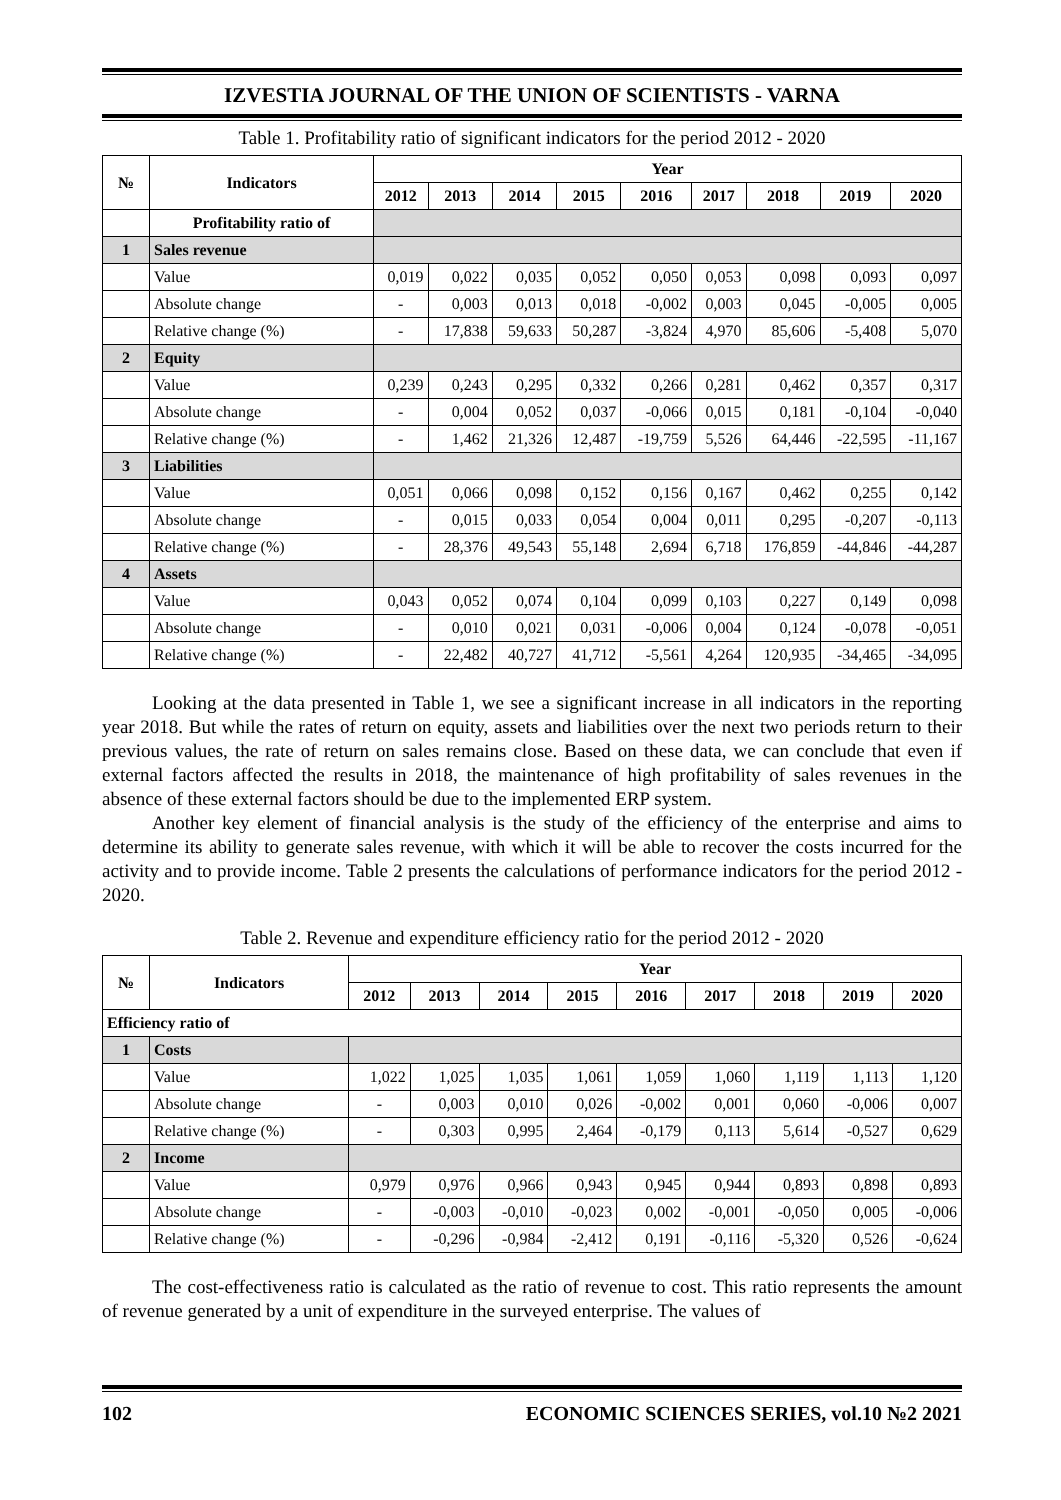IZVESTIA JOURNAL OF THE UNION OF SCIENTISTS - VARNA
Table 1. Profitability ratio of significant indicators for the period 2012 - 2020
| № | Indicators | Year | | | | | | | | |
| --- | --- | --- | --- | --- | --- | --- | --- | --- | --- | --- |
| | | 2012 | 2013 | 2014 | 2015 | 2016 | 2017 | 2018 | 2019 | 2020 |
| | Profitability ratio of | | | | | | | | | |
| 1 | Sales revenue | | | | | | | | | |
| | Value | 0,019 | 0,022 | 0,035 | 0,052 | 0,050 | 0,053 | 0,098 | 0,093 | 0,097 |
| | Absolute change | - | 0,003 | 0,013 | 0,018 | -0,002 | 0,003 | 0,045 | -0,005 | 0,005 |
| | Relative change (%) | - | 17,838 | 59,633 | 50,287 | -3,824 | 4,970 | 85,606 | -5,408 | 5,070 |
| 2 | Equity | | | | | | | | | |
| | Value | 0,239 | 0,243 | 0,295 | 0,332 | 0,266 | 0,281 | 0,462 | 0,357 | 0,317 |
| | Absolute change | - | 0,004 | 0,052 | 0,037 | -0,066 | 0,015 | 0,181 | -0,104 | -0,040 |
| | Relative change (%) | - | 1,462 | 21,326 | 12,487 | -19,759 | 5,526 | 64,446 | -22,595 | -11,167 |
| 3 | Liabilities | | | | | | | | | |
| | Value | 0,051 | 0,066 | 0,098 | 0,152 | 0,156 | 0,167 | 0,462 | 0,255 | 0,142 |
| | Absolute change | - | 0,015 | 0,033 | 0,054 | 0,004 | 0,011 | 0,295 | -0,207 | -0,113 |
| | Relative change (%) | - | 28,376 | 49,543 | 55,148 | 2,694 | 6,718 | 176,859 | -44,846 | -44,287 |
| 4 | Assets | | | | | | | | | |
| | Value | 0,043 | 0,052 | 0,074 | 0,104 | 0,099 | 0,103 | 0,227 | 0,149 | 0,098 |
| | Absolute change | - | 0,010 | 0,021 | 0,031 | -0,006 | 0,004 | 0,124 | -0,078 | -0,051 |
| | Relative change (%) | - | 22,482 | 40,727 | 41,712 | -5,561 | 4,264 | 120,935 | -34,465 | -34,095 |
Looking at the data presented in Table 1, we see a significant increase in all indicators in the reporting year 2018. But while the rates of return on equity, assets and liabilities over the next two periods return to their previous values, the rate of return on sales remains close. Based on these data, we can conclude that even if external factors affected the results in 2018, the maintenance of high profitability of sales revenues in the absence of these external factors should be due to the implemented ERP system.
Another key element of financial analysis is the study of the efficiency of the enterprise and aims to determine its ability to generate sales revenue, with which it will be able to recover the costs incurred for the activity and to provide income. Table 2 presents the calculations of performance indicators for the period 2012 - 2020.
Table 2. Revenue and expenditure efficiency ratio for the period 2012 - 2020
| № | Indicators | Year | | | | | | | | |
| --- | --- | --- | --- | --- | --- | --- | --- | --- | --- | --- |
| | | 2012 | 2013 | 2014 | 2015 | 2016 | 2017 | 2018 | 2019 | 2020 |
| Efficiency ratio of | | | | | | | | | | |
| 1 | Costs | | | | | | | | | |
| | Value | 1,022 | 1,025 | 1,035 | 1,061 | 1,059 | 1,060 | 1,119 | 1,113 | 1,120 |
| | Absolute change | - | 0,003 | 0,010 | 0,026 | -0,002 | 0,001 | 0,060 | -0,006 | 0,007 |
| | Relative change (%) | - | 0,303 | 0,995 | 2,464 | -0,179 | 0,113 | 5,614 | -0,527 | 0,629 |
| 2 | Income | | | | | | | | | |
| | Value | 0,979 | 0,976 | 0,966 | 0,943 | 0,945 | 0,944 | 0,893 | 0,898 | 0,893 |
| | Absolute change | - | -0,003 | -0,010 | -0,023 | 0,002 | -0,001 | -0,050 | 0,005 | -0,006 |
| | Relative change (%) | - | -0,296 | -0,984 | -2,412 | 0,191 | -0,116 | -5,320 | 0,526 | -0,624 |
The cost-effectiveness ratio is calculated as the ratio of revenue to cost. This ratio represents the amount of revenue generated by a unit of expenditure in the surveyed enterprise. The values of
102 ECONOMIC SCIENCES SERIES, vol.10 №2 2021